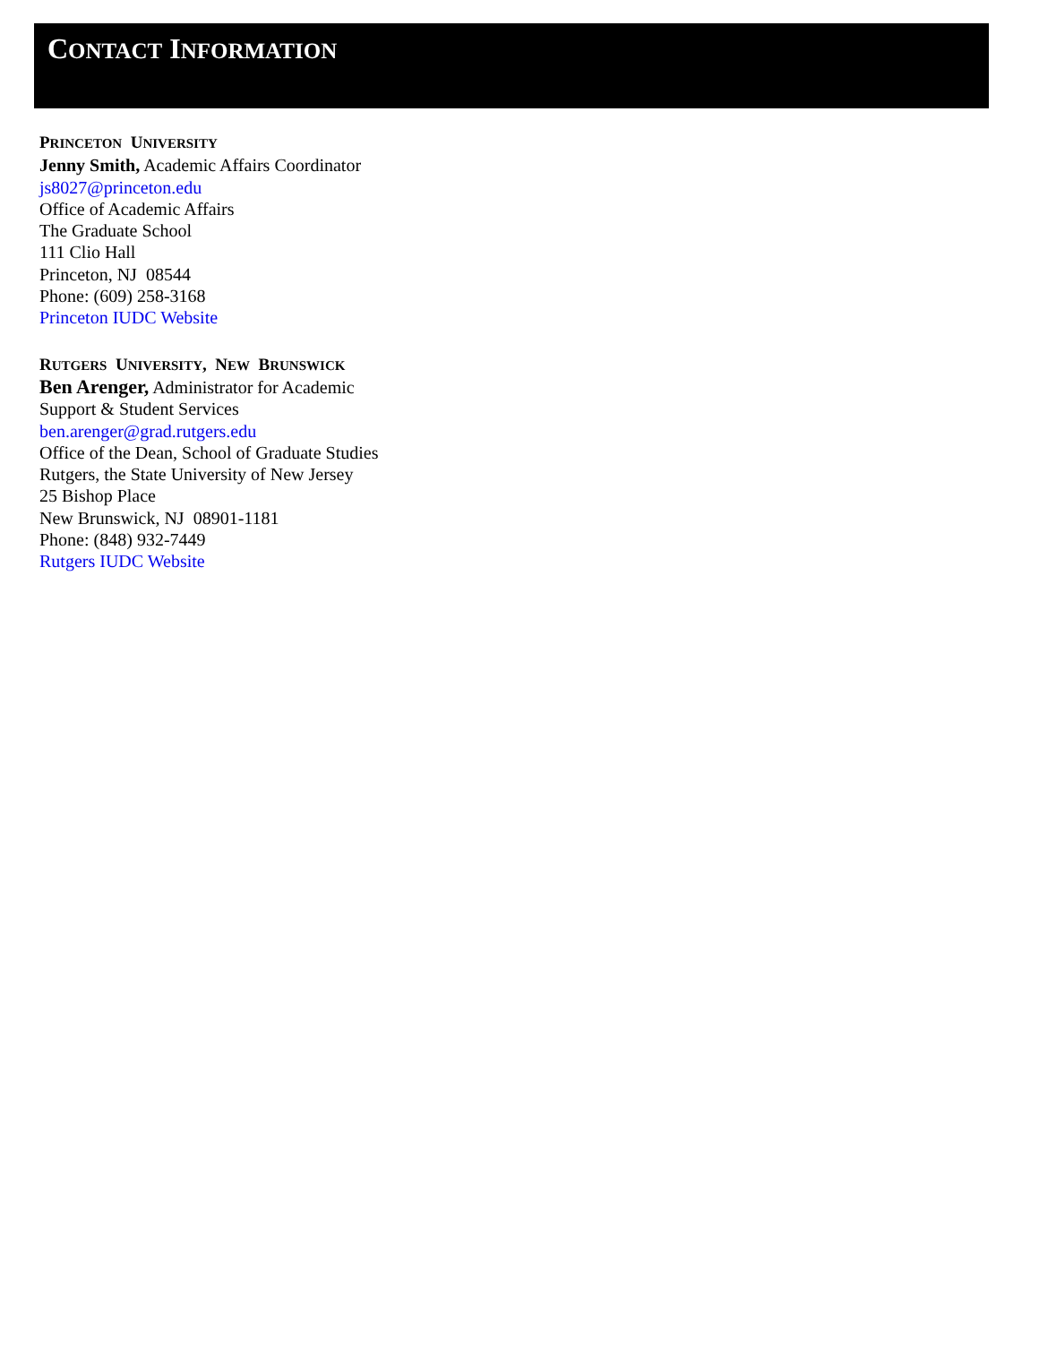CONTACT INFORMATION
PRINCETON UNIVERSITY
Jenny Smith, Academic Affairs Coordinator
js8027@princeton.edu
Office of Academic Affairs
The Graduate School
111 Clio Hall
Princeton, NJ 08544
Phone: (609) 258-3168
Princeton IUDC Website
RUTGERS UNIVERSITY, NEW BRUNSWICK
Ben Arenger, Administrator for Academic
Support & Student Services
ben.arenger@grad.rutgers.edu
Office of the Dean, School of Graduate Studies
Rutgers, the State University of New Jersey
25 Bishop Place
New Brunswick, NJ 08901-1181
Phone: (848) 932-7449
Rutgers IUDC Website